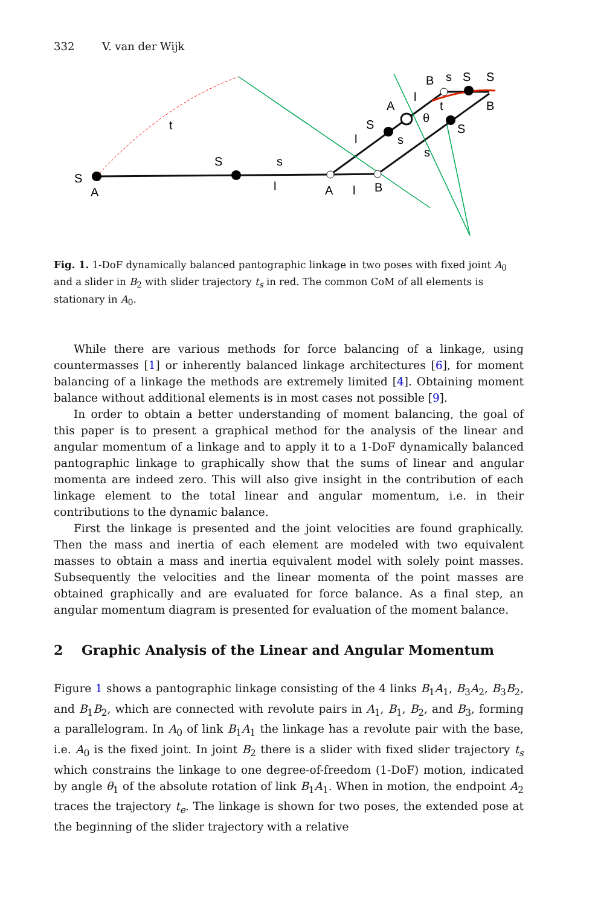332 V. van der Wijk
S
A
S
s
l
A
l
B
S
l
s
s
S
A
θ
t
B
s
S
S
B
l
t
Fig. 1. 1-DoF dynamically balanced pantographic linkage in two poses with fixed joint A<sub>0</sub> and a slider in B<sub>2</sub> with slider trajectory t<sub>s</sub> in red. The common CoM of all elements is stationary in A<sub>0</sub>.
While there are various methods for force balancing of a linkage, using countermasses [1] or inherently balanced linkage architectures [6], for moment balancing of a linkage the methods are extremely limited [4]. Obtaining moment balance without additional elements is in most cases not possible [9].
In order to obtain a better understanding of moment balancing, the goal of this paper is to present a graphical method for the analysis of the linear and angular momentum of a linkage and to apply it to a 1-DoF dynamically balanced pantographic linkage to graphically show that the sums of linear and angular momenta are indeed zero. This will also give insight in the contribution of each linkage element to the total linear and angular momentum, i.e. in their contributions to the dynamic balance.
First the linkage is presented and the joint velocities are found graphically. Then the mass and inertia of each element are modeled with two equivalent masses to obtain a mass and inertia equivalent model with solely point masses. Subsequently the velocities and the linear momenta of the point masses are obtained graphically and are evaluated for force balance. As a final step, an angular momentum diagram is presented for evaluation of the moment balance.
2 Graphic Analysis of the Linear and Angular Momentum
Figure 1 shows a pantographic linkage consisting of the 4 links B<sub>1</sub>A<sub>1</sub>, B<sub>3</sub>A<sub>2</sub>, B<sub>3</sub>B<sub>2</sub>, and B<sub>1</sub>B<sub>2</sub>, which are connected with revolute pairs in A<sub>1</sub>, B<sub>1</sub>, B<sub>2</sub>, and B<sub>3</sub>, forming a parallelogram. In A<sub>0</sub> of link B<sub>1</sub>A<sub>1</sub> the linkage has a revolute pair with the base, i.e. A<sub>0</sub> is the fixed joint. In joint B<sub>2</sub> there is a slider with fixed slider trajectory t<sub>s</sub> which constrains the linkage to one degree-of-freedom (1-DoF) motion, indicated by angle θ<sub>1</sub> of the absolute rotation of link B<sub>1</sub>A<sub>1</sub>. When in motion, the endpoint A<sub>2</sub> traces the trajectory t<sub>e</sub>. The linkage is shown for two poses, the extended pose at the beginning of the slider trajectory with a relative